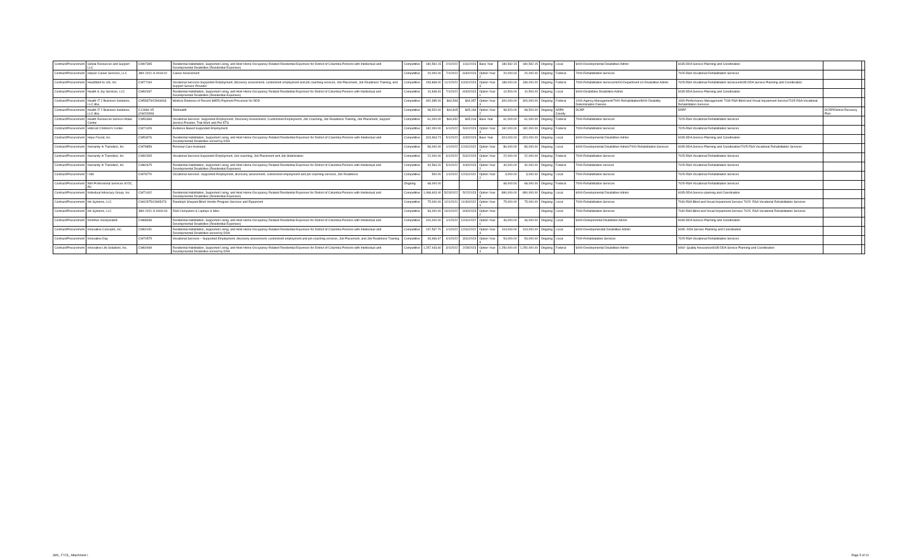| Contract/Procurement | Global Resources and Support LLC | CW97395 | Residential Habilitation, Supported Living, and Host Home Occupancy-Related Residential Expenses for District of Columbia Persons with Intellectual and Developmental Disabilities (Residential Expenses) | Competitive | 180,592.15 | 2/1/2022 | 1/31/2023 | Base Year | 180,592.15 | 180,592.15 | Ongoing | Local | 6000-Developmental Disabilities Admin | 6035-DDA Service Planning and Coordination | | |
| Contract/Procurement | Harper Career Services, LLC | JM0-2021-A-0018-02 | Career Assessment | Competitive | 20,000.00 | 7/1/2022 | 6/30/2023 | Option Year 2 | 20,000.00 | 20,000.00 | Ongoing | Federal | 7000-Rehabilitation Services | 7025-RSA Vocational Rehabilitation Services | | |
| Contract/Procurement | HeadStart to Life, Inc. | CW77194 | Vocational Services-Supported Employment, discovery assessment, customized employment and job coaching services, Job Placement, Job Readiness Training, and Support Service Provider | Competitive | 193,868.00 | 11/1/2022 | 10/31/2023 | Option Year 3 | 189,000.00 | 189,000.00 | Ongoing | Federal | 7000-Rehabilitation Services/6000-Department on Disabilities Admin | 7025-RSA Vocational Rehabilitation Services/6035-DDA Service Planning and Coordination | | |
| Contract/Procurement | Health & Joy Services, LLC | CW92467 | Residential Habilitation, Supported Living, and Host Home Occupancy Related Residential Expenses for District of Columbia Persons with Intellectual and Developmental Disabilities (Residential Expenses) | Competitive | 10,848.31 | 7/1/2022 | 6/30/2023 | Option Year 1 | 10,500.00 | 10,500.00 | Ongoing | Local | 6000-Disabilities Disabilities Admin | 6035-DDA Service Planning and Coordination | | |
| Contract/Procurement | Health IT 2 Business Solutions, LLC dba | CW58379/CW64063 | Medical Evidence of Record (MER) Payment Processor for DDD | Competitive | 492,385.00 | $44,593 | $44,957 | Option Year 3 | 300,000.00 | 300,000.00 | Ongoing | Federal | 1000-Agency Management/7000-Rehabilitation/8000-Disability Determination Division | 1090-Performance Management/ 7030-RSA Blind and Visual Impairment Service/7025-RSA Vocational Rehabilitation Services | | |
| Contract/Procurement | Health IT 2 Business Solutions, LLC dba | C12836-V5 (CW22659) | Telehealth | Competitive | 98,520.00 | $44,805 | $45,169 | Option Year 2 | 98,520.00 | 98,520.00 | Ongoing | ARPA County | DCRP | DRPF | DCRP/District Recovery Plan | |
| Contract/Procurement | Health Resources Service Intake Center | CW50369 | Vocational Services- Supported Employment, Discovery Assessment, Customized Employment, Job Coaching, Job Readiness Training, Job Placement, Support Service Provider, Trial Work and Pre-ETS | Competitive | 61,000.00 | $44,652 | $45,016 | Base Year | 61,000.00 | 61,000.00 | Ongoing | Federal | 7000-Rehabilitation Services | 7025-RSA Vocational Rehabilitation Services | | |
| Contract/Procurement | Hillcrest Children's Center | CW71329 | Evidence Based Supported Employment | Competitive | 182,000.00 | 6/1/2022 | 5/31/2023 | Option Year 3 | 182,000.00 | 182,000.00 | Ongoing | Federal | 7000-Rehabilitation Services | 7025-RSA Vocational Rehabilitation Services | | |
| Contract/Procurement | Hope Found, Inc. | CW53076 | Residential Habilitation, Supported Living, and Host Home Occupancy-Related Residential Expenses for District of Columbia Persons with Intellectual and Developmental Disabilities served by DDA | Competitive | 323,963.74 | 5/1/2022 | 4/30/2023 | Base Year | 324,000.00 | 324,000.00 | Ongoing | Local | 6000-Developmental Disabilities Admin | 6035-DDA Service Planning and Coordination | | |
| Contract/Procurement | Humanity In Transition, Inc | CW78859 | Personal Care Assistant | Competitive | 86,000.00 | 1/1/2022 | 12/31/2022 | Option Year 2 | 86,000.00 | 86,000.00 | Ongoing | Local | 6000-Developmental Disabilities Admin/7000-Rehabilitation Services | 6035-DDA Service Planning and Coordination/7025 RSA Vocational Rehabilitation Services | | |
| Contract/Procurement | Humanity In Transition, Inc | CW92305 | Vocational Services-Supported Employment, Job coaching, Job Placement and Job Stabilization | Competitive | 22,000.00 | 6/1/2022 | 5/31/2023 | Option Year 1 | 22,000.00 | 22,000.00 | Ongoing | Federal | 7000-Rehabilitation Services | 7025-RSA Vocational Rehabilitation Services | | |
| Contract/Procurement | Humanity In Transition, Inc | CW82675 | Residential Habilitation, Supported Living, and Host Home Occupancy Related Residential Expenses for District of Columbia Persons with Intellectual and Developmental Disabilities (Residential Expenses) | Competitive | 40,563.20 | 5/1/2022 | 4/30/2023 | Option Year 2 | 40,000.00 | 40,000.00 | Ongoing | Federal | 7000-Rehabilitation services | 7025-RSA Vocational Rehabilitation Services | | |
| Contract/Procurement | I AM | CW78770 | Vocational Services -Supported Employment, discovery assessment, customized employment and job coaching services, Job Readiness | Competitive | 500.00 | 1/1/2022 | 12/31/2022 | Option Year 2 | 3,000.00 | 3,000.00 | Ongoing | Local | 7000-Rehabilitation Services | 7025-RSA Vocational Rehabilitation Services | | |
| Contract/Procurement | IMA Professional Services of DC, PC | | | Ongoing | 68,000.00 | | | | 68,000.00 | 68,000.00 | Ongoing | Federal | 7000-Rehabilitation Services | 7025-RSA Vocational Rehabilitation Services | | |
| Contract/Procurement | Individual Advocacy Group, Inc. | CW71402 | Residential Habilitation, Supported Living, and Host Home Occupancy Related Residential Expenses for District of Columbia Persons with Intellectual and Developmental Disabilities (Residential Expenses) | Competitive | 1,068,603.40 | 5/23/2022 | 5/22/2023 | Option Year 3 | 890,000.00 | 890,000.00 | Ongoing | Local | 6000-Developmental Disabilities Admin | 6035-DDA Service planning and Coordination | | |
| Contract/Procurement | Ink Systems, LLC | CW42975/CW65473 | Randolph Shepard Blind Vendor Program Services and Equipment | Competitive | 75,000.00 | 12/1/2021 | 11/30/2022 | Option Year 4 | 75,000.00 | 75,000.00 | Ongoing | Local | 7000-Rehabilitation Services | 7030-RSA Blind and Visual Impairment Service/ 7025- RSA Vocational Rehabilitation Services | | |
| Contract/Procurement | Ink Systems, LLC | JM0-2021-A-0009-03 | RSA Computers & Laptops & Misc. | Competitive | 83,000.00 | 10/1/2022 | 9/30/2023 | Option Year 2 | - | - | Ongoing | Local | 7000-Rehabilitation Services | 7030-RSA Blind and Visual Impairment Service/ 7025- RSA Vocational Rehabilitation Services | | |
| Contract/Procurement | Innisfree Incorporated | CW88339 | Residential Habilitation, Supported Living, and Host Home Occupancy Related Residential Expenses for District of Columbia Persons with Intellectual and Developmental Disabilities (Residential Expenses) | Competitive | 100,000.00 | 1/1/2022 | 12/31/2022 | Option Year 1 | 46,000.00 | 46,000.00 | Ongoing | Local | 6000-Devlopmental Disabilities Admin | 6035-DDA Service Planning and Coordination | | |
| Contract/Procurement | Innovative Concepts, Inc. | CW60151 | Residential Habilitation, Supported Living, and Host Home Occupancy-Related Residential Expenses for District of Columbia Persons with Intellectual and Developmental Disabilities served by DDA | Competitive | 137,537.70 | 1/1/2022 | 12/31/2022 | Option Year 4 | 104,000.00 | 104,000.00 | Ongoing | Local | 6000-Developmenatal Disabilities Admin | 6035- DDA Service Planning and Coordination | | |
| Contract/Procurement | Innovative Day | CW70575 | Vocational Services – Supported Employment, discovery assessment, customized employment and job coaching services, Job Placement, and Job Readiness Training | Competitive | 49,966.67 | 4/1/2022 | 3/31/2023 | Option Year 3 | 54,000.00 | 54,000.00 | Ongoing | Local | 7000-Rehabilatation Services | 7025-RSA Vocational Rehabilitation Services | | |
| Contract/Procurement | Innovative Life Solutions, Inc. | CW60069 | Residential Habilitation, Supported Living, and Host Home Occupancy-Related Residential Expenses for District of Columbia Persons with Intellectual and Developmental Disabilities served by DDA | Competitive | 1,257,443.60 | 3/1/2022 | 2/28/2023 | Option Year 4 | 1,250,000.00 | 1,250,000.00 | Ongoing | Federal | 6000-Developmental Disabilities Admin | 6060- Quality Assurance/6035-DDA Service Planning and Coordination | | |
JM0_ FY23_ Attachment I Page 5 of 10